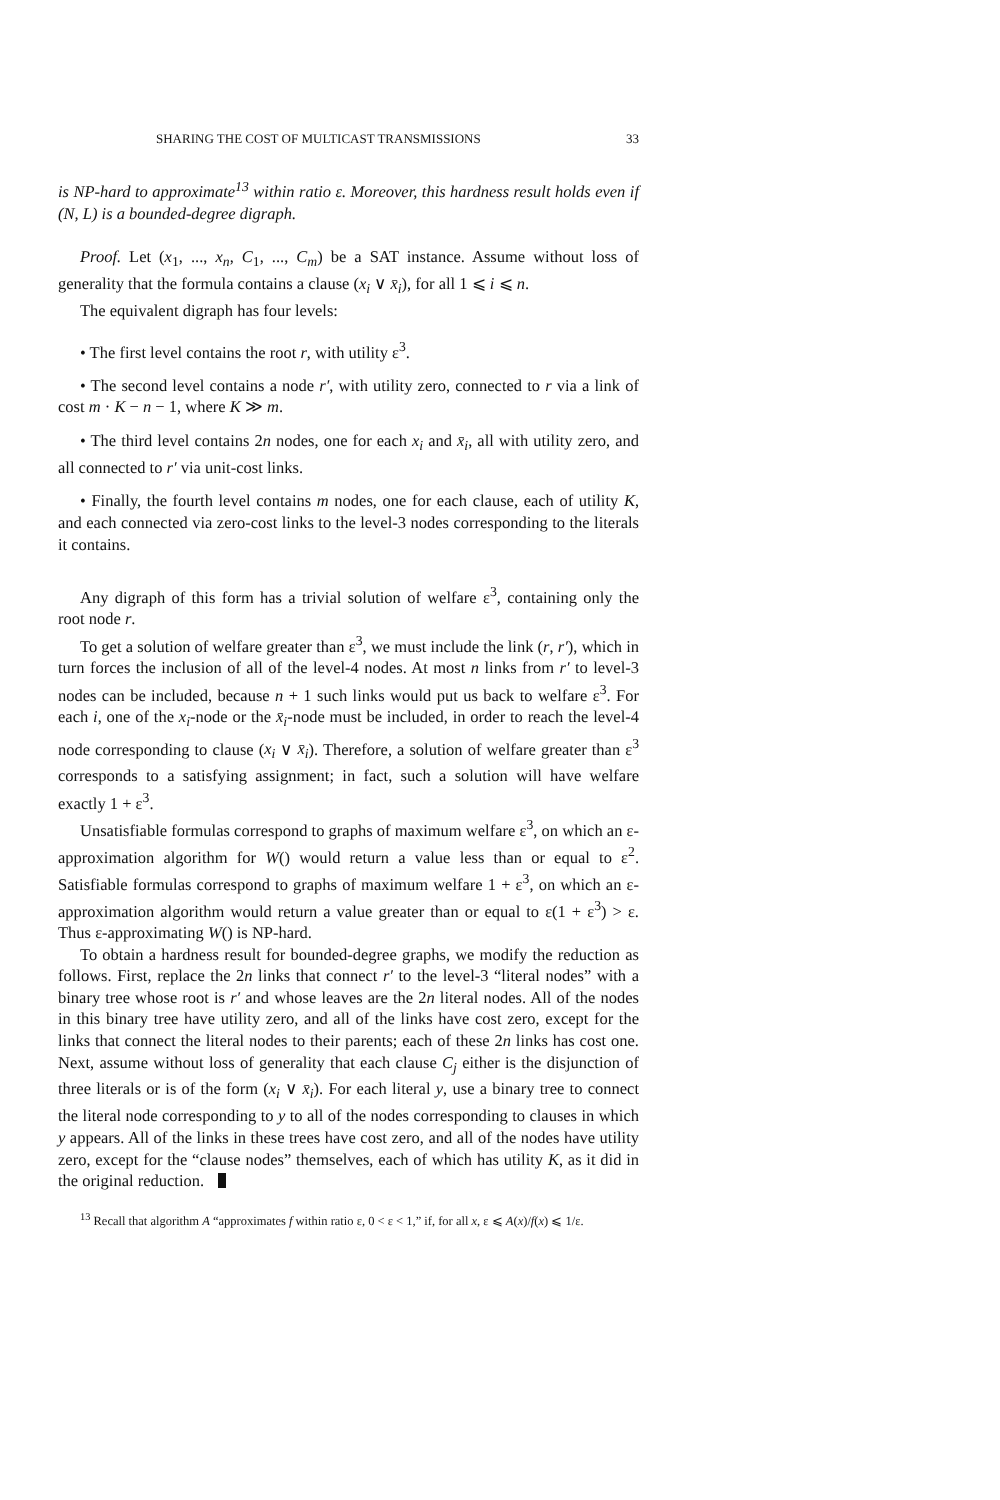SHARING THE COST OF MULTICAST TRANSMISSIONS 33
is NP-hard to approximate<sup>13</sup> within ratio ε. Moreover, this hardness result holds even if (N, L) is a bounded-degree digraph.
Proof. Let (x<sub>1</sub>, ..., x<sub>n</sub>, C<sub>1</sub>, ..., C<sub>m</sub>) be a SAT instance. Assume without loss of generality that the formula contains a clause (x<sub>i</sub> ∨ x̄<sub>i</sub>), for all 1 ⩽ i ⩽ n.
The equivalent digraph has four levels:
• The first level contains the root r, with utility ε<sup>3</sup>.
• The second level contains a node r′, with utility zero, connected to r via a link of cost m · K − n − 1, where K ≫ m.
• The third level contains 2n nodes, one for each x<sub>i</sub> and x̄<sub>i</sub>, all with utility zero, and all connected to r′ via unit-cost links.
• Finally, the fourth level contains m nodes, one for each clause, each of utility K, and each connected via zero-cost links to the level-3 nodes corresponding to the literals it contains.
Any digraph of this form has a trivial solution of welfare ε<sup>3</sup>, containing only the root node r.
To get a solution of welfare greater than ε<sup>3</sup>, we must include the link (r, r′), which in turn forces the inclusion of all of the level-4 nodes. At most n links from r′ to level-3 nodes can be included, because n + 1 such links would put us back to welfare ε<sup>3</sup>. For each i, one of the x<sub>i</sub>-node or the x̄<sub>i</sub>-node must be included, in order to reach the level-4 node corresponding to clause (x<sub>i</sub> ∨ x̄<sub>i</sub>). Therefore, a solution of welfare greater than ε<sup>3</sup> corresponds to a satisfying assignment; in fact, such a solution will have welfare exactly 1 + ε<sup>3</sup>.
Unsatisfiable formulas correspond to graphs of maximum welfare ε<sup>3</sup>, on which an ε-approximation algorithm for W() would return a value less than or equal to ε<sup>2</sup>. Satisfiable formulas correspond to graphs of maximum welfare 1 + ε<sup>3</sup>, on which an ε-approximation algorithm would return a value greater than or equal to ε(1 + ε<sup>3</sup>) > ε. Thus ε-approximating W() is NP-hard.
To obtain a hardness result for bounded-degree graphs, we modify the reduction as follows. First, replace the 2n links that connect r′ to the level-3 “literal nodes” with a binary tree whose root is r′ and whose leaves are the 2n literal nodes. All of the nodes in this binary tree have utility zero, and all of the links have cost zero, except for the links that connect the literal nodes to their parents; each of these 2n links has cost one. Next, assume without loss of generality that each clause C<sub>j</sub> either is the disjunction of three literals or is of the form (x<sub>i</sub> ∨ x̄<sub>i</sub>). For each literal y, use a binary tree to connect the literal node corresponding to y to all of the nodes corresponding to clauses in which y appears. All of the links in these trees have cost zero, and all of the nodes have utility zero, except for the “clause nodes” themselves, each of which has utility K, as it did in the original reduction.
<sup>13</sup> Recall that algorithm A “approximates f within ratio ε, 0 < ε < 1,” if, for all x, ε ⩽ A(x)/f(x) ⩽ 1/ε.